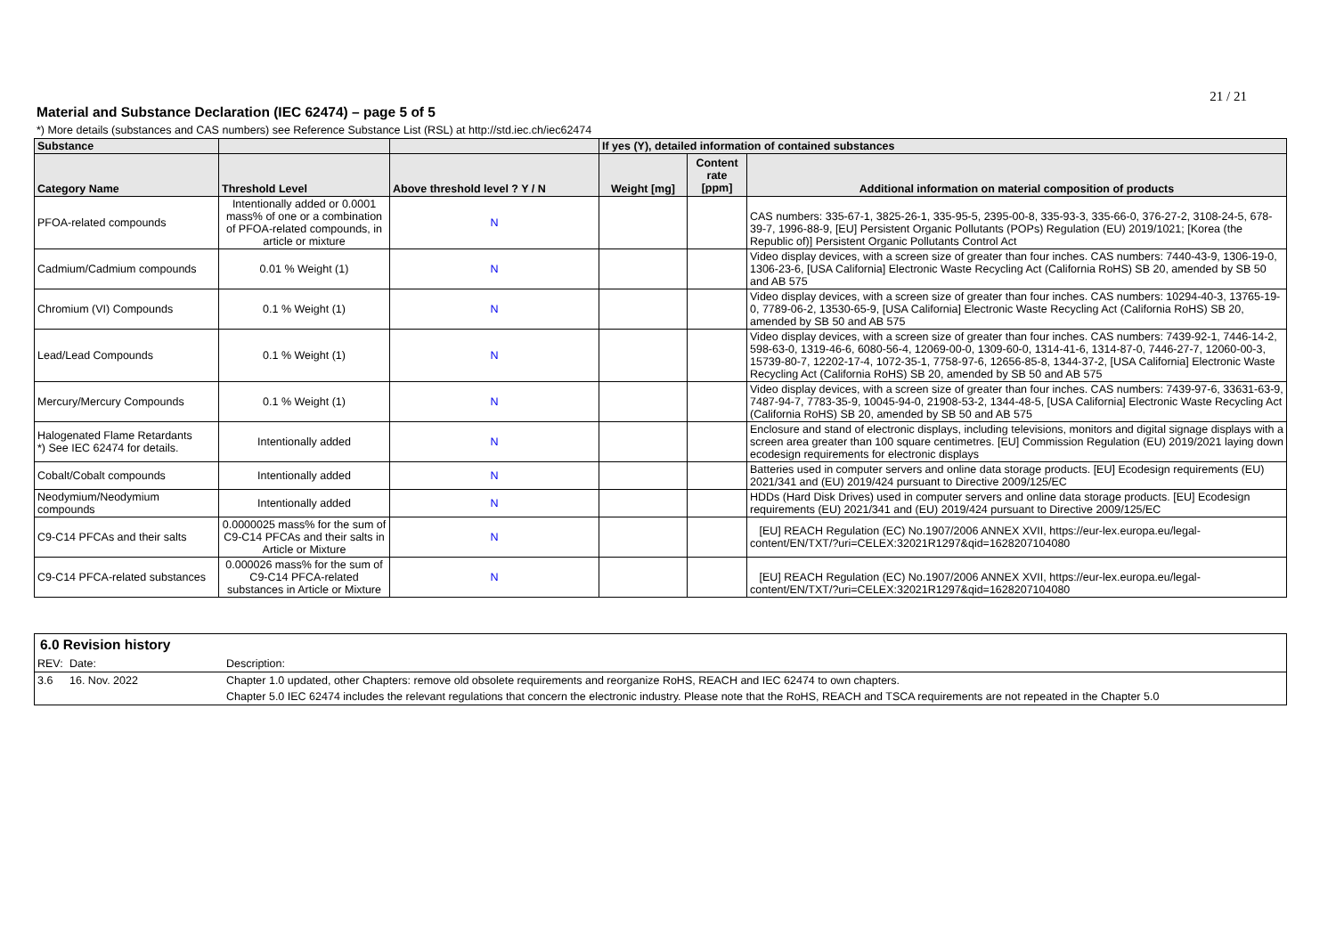21 / 21
Material and Substance Declaration (IEC 62474) – page 5 of 5
*) More details (substances and CAS numbers) see Reference Substance List (RSL) at http://std.iec.ch/iec62474
| Substance | | | If yes (Y), detailed information of contained substances | | |
| --- | --- | --- | --- | --- | --- |
| Category Name | Threshold Level | Above threshold level ? Y / N | Weight [mg] | Content rate [ppm] | Additional information on material composition of products |
| PFOA-related compounds | Intentionally added or 0.0001 mass% of one or a combination of PFOA-related compounds, in article or mixture | N | | | CAS numbers: 335-67-1, 3825-26-1, 335-95-5, 2395-00-8, 335-93-3, 335-66-0, 376-27-2, 3108-24-5, 678-39-7, 1996-88-9, [EU] Persistent Organic Pollutants (POPs) Regulation (EU) 2019/1021; [Korea (the Republic of)] Persistent Organic Pollutants Control Act |
| Cadmium/Cadmium compounds | 0.01 % Weight (1) | N | | | Video display devices, with a screen size of greater than four inches. CAS numbers: 7440-43-9, 1306-19-0, 1306-23-6, [USA California] Electronic Waste Recycling Act (California RoHS) SB 20, amended by SB 50 and AB 575 |
| Chromium (VI) Compounds | 0.1 % Weight (1) | N | | | Video display devices, with a screen size of greater than four inches. CAS numbers: 10294-40-3, 13765-19-0, 7789-06-2, 13530-65-9, [USA California] Electronic Waste Recycling Act (California RoHS) SB 20, amended by SB 50 and AB 575 |
| Lead/Lead Compounds | 0.1 % Weight (1) | N | | | Video display devices, with a screen size of greater than four inches. CAS numbers: 7439-92-1, 7446-14-2, 598-63-0, 1319-46-6, 6080-56-4, 12069-00-0, 1309-60-0, 1314-41-6, 1314-87-0, 7446-27-7, 12060-00-3, 15739-80-7, 12202-17-4, 1072-35-1, 7758-97-6, 12656-85-8, 1344-37-2, [USA California] Electronic Waste Recycling Act (California RoHS) SB 20, amended by SB 50 and AB 575 |
| Mercury/Mercury Compounds | 0.1 % Weight (1) | N | | | Video display devices, with a screen size of greater than four inches. CAS numbers: 7439-97-6, 33631-63-9, 7487-94-7, 7783-35-9, 10045-94-0, 21908-53-2, 1344-48-5, [USA California] Electronic Waste Recycling Act (California RoHS) SB 20, amended by SB 50 and AB 575 |
| Halogenated Flame Retardants *) See IEC 62474 for details. | Intentionally added | N | | | Enclosure and stand of electronic displays, including televisions, monitors and digital signage displays with a screen area greater than 100 square centimetres. [EU] Commission Regulation (EU) 2019/2021 laying down ecodesign requirements for electronic displays |
| Cobalt/Cobalt compounds | Intentionally added | N | | | Batteries used in computer servers and online data storage products. [EU] Ecodesign requirements (EU) 2021/341 and (EU) 2019/424 pursuant to Directive 2009/125/EC |
| Neodymium/Neodymium compounds | Intentionally added | N | | | HDDs (Hard Disk Drives) used in computer servers and online data storage products. [EU] Ecodesign requirements (EU) 2021/341 and (EU) 2019/424 pursuant to Directive 2009/125/EC |
| C9-C14 PFCAs and their salts | 0.0000025 mass% for the sum of C9-C14 PFCAs and their salts in Article or Mixture | N | | | [EU] REACH Regulation (EC) No.1907/2006 ANNEX XVII, https://eur-lex.europa.eu/legal-content/EN/TXT/?uri=CELEX:32021R1297&qid=1628207104080 |
| C9-C14 PFCA-related substances | 0.000026 mass% for the sum of C9-C14 PFCA-related substances in Article or Mixture | N | | | [EU] REACH Regulation (EC) No.1907/2006 ANNEX XVII, https://eur-lex.europa.eu/legal-content/EN/TXT/?uri=CELEX:32021R1297&qid=1628207104080 |
6.0 Revision history
| REV: | Date: | Description: |
| 3.6 | 16. Nov. 2022 | Chapter 1.0 updated, other Chapters: remove old obsolete requirements and reorganize RoHS, REACH and IEC 62474 to own chapters. |
| | | Chapter 5.0 IEC 62474 includes the relevant regulations that concern the electronic industry. Please note that the RoHS, REACH and TSCA requirements are not repeated in the Chapter 5.0 |